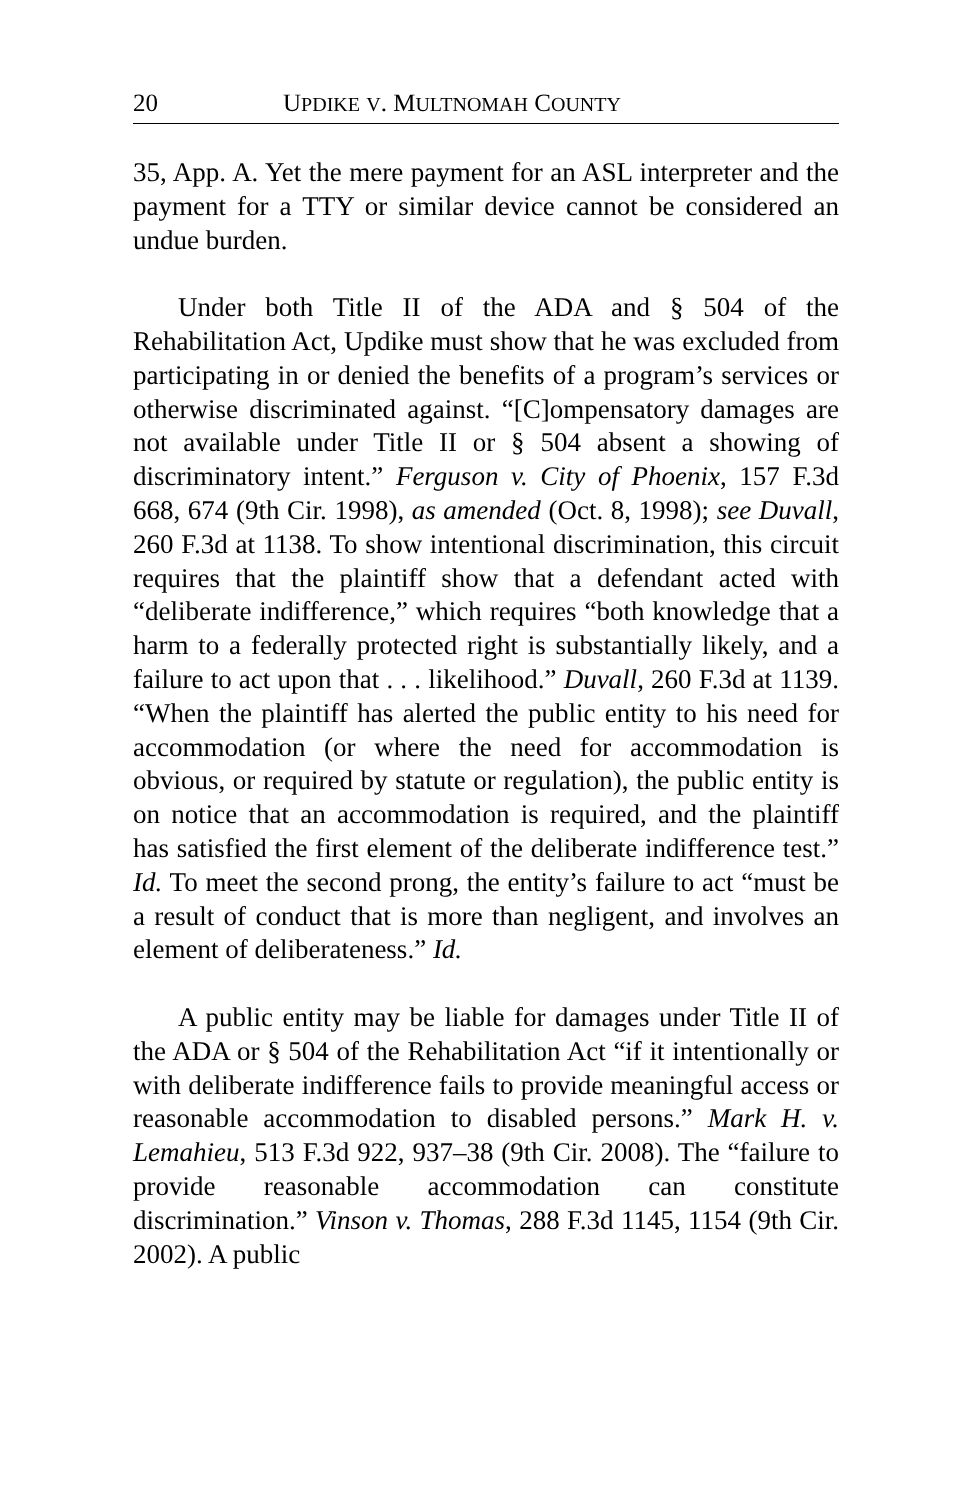20 UPDIKE V. MULTNOMAH COUNTY
35, App. A. Yet the mere payment for an ASL interpreter and the payment for a TTY or similar device cannot be considered an undue burden.
Under both Title II of the ADA and § 504 of the Rehabilitation Act, Updike must show that he was excluded from participating in or denied the benefits of a program’s services or otherwise discriminated against. “[C]ompensatory damages are not available under Title II or § 504 absent a showing of discriminatory intent.” Ferguson v. City of Phoenix, 157 F.3d 668, 674 (9th Cir. 1998), as amended (Oct. 8, 1998); see Duvall, 260 F.3d at 1138. To show intentional discrimination, this circuit requires that the plaintiff show that a defendant acted with “deliberate indifference,” which requires “both knowledge that a harm to a federally protected right is substantially likely, and a failure to act upon that . . . likelihood.” Duvall, 260 F.3d at 1139. “When the plaintiff has alerted the public entity to his need for accommodation (or where the need for accommodation is obvious, or required by statute or regulation), the public entity is on notice that an accommodation is required, and the plaintiff has satisfied the first element of the deliberate indifference test.” Id. To meet the second prong, the entity’s failure to act “must be a result of conduct that is more than negligent, and involves an element of deliberateness.” Id.
A public entity may be liable for damages under Title II of the ADA or § 504 of the Rehabilitation Act “if it intentionally or with deliberate indifference fails to provide meaningful access or reasonable accommodation to disabled persons.” Mark H. v. Lemahieu, 513 F.3d 922, 937–38 (9th Cir. 2008). The “failure to provide reasonable accommodation can constitute discrimination.” Vinson v. Thomas, 288 F.3d 1145, 1154 (9th Cir. 2002). A public